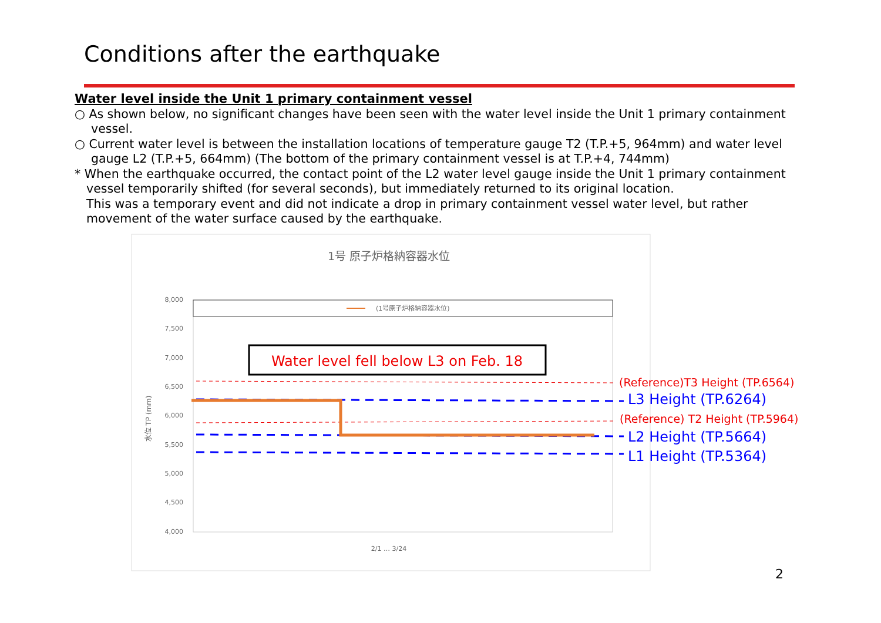Conditions after the earthquake
Water level inside the Unit 1 primary containment vessel
○ As shown below, no significant changes have been seen with the water level inside the Unit 1 primary containment vessel.
○ Current water level is between the installation locations of temperature gauge T2 (T.P.+5, 964mm) and water level gauge L2 (T.P.+5, 664mm) (The bottom of the primary containment vessel is at T.P.+4, 744mm)
* When the earthquake occurred, the contact point of the L2 water level gauge inside the Unit 1 primary containment vessel temporarily shifted (for several seconds), but immediately returned to its original location.
This was a temporary event and did not indicate a drop in primary containment vessel water level, but rather movement of the water surface caused by the earthquake.
1号 原子炉格納容器水位
8,000
7,500
7,000
6,500
6,000
5,500
5,000
4,500
4,000
水位 TP (mm)
(1号原子炉格納容器水位)
Water level fell below L3 on Feb. 18
(Reference)T3 Height (TP.6564)
L3 Height (TP.6264)
(Reference) T2 Height (TP.5964)
L2 Height (TP.5664)
L1 Height (TP.5364)
2/1 … 3/24
2